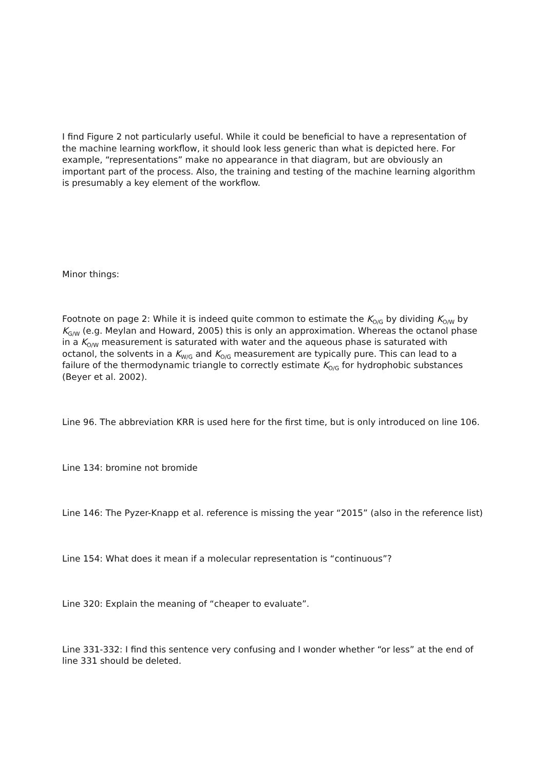I find Figure 2 not particularly useful. While it could be beneficial to have a representation of the machine learning workflow, it should look less generic than what is depicted here. For example, “representations” make no appearance in that diagram, but are obviously an important part of the process. Also, the training and testing of the machine learning algorithm is presumably a key element of the workflow.
Minor things:
Footnote on page 2: While it is indeed quite common to estimate the K<sub>O/G</sub> by dividing K<sub>O/W</sub> by K<sub>G/W</sub> (e.g. Meylan and Howard, 2005) this is only an approximation. Whereas the octanol phase in a K<sub>O/W</sub> measurement is saturated with water and the aqueous phase is saturated with octanol, the solvents in a K<sub>W/G</sub> and K<sub>O/G</sub> measurement are typically pure. This can lead to a failure of the thermodynamic triangle to correctly estimate K<sub>O/G</sub> for hydrophobic substances (Beyer et al. 2002).
Line 96. The abbreviation KRR is used here for the first time, but is only introduced on line 106.
Line 134: bromine not bromide
Line 146: The Pyzer-Knapp et al. reference is missing the year “2015” (also in the reference list)
Line 154: What does it mean if a molecular representation is “continuous”?
Line 320: Explain the meaning of “cheaper to evaluate”.
Line 331-332: I find this sentence very confusing and I wonder whether “or less” at the end of line 331 should be deleted.